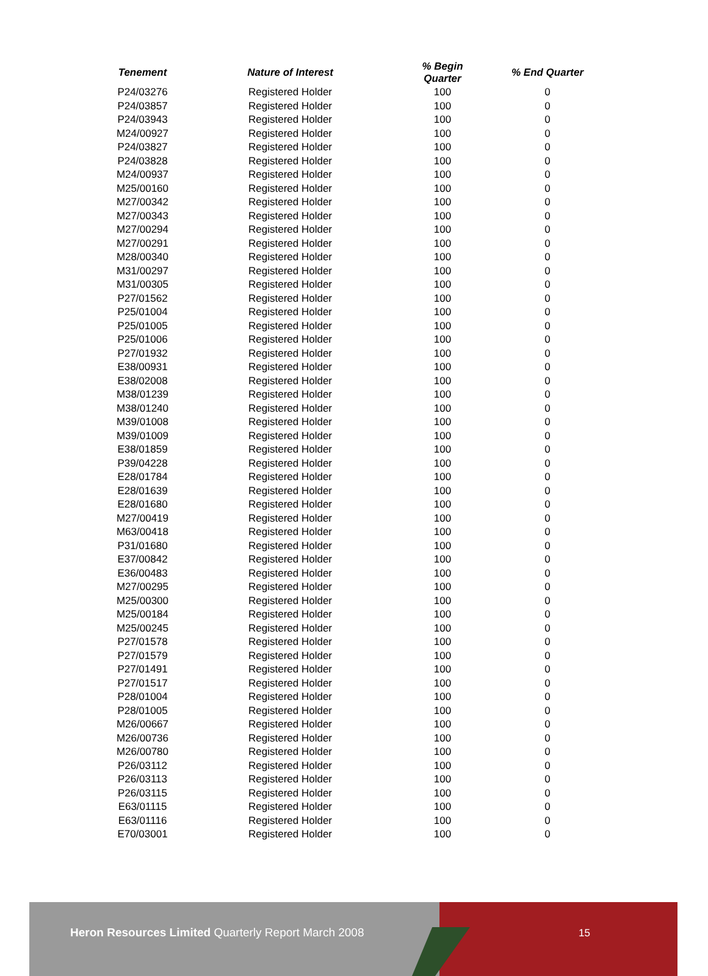| Tenement | Nature of Interest | % Begin Quarter | % End Quarter |
| --- | --- | --- | --- |
| P24/03276 | Registered Holder | 100 | 0 |
| P24/03857 | Registered Holder | 100 | 0 |
| P24/03943 | Registered Holder | 100 | 0 |
| M24/00927 | Registered Holder | 100 | 0 |
| P24/03827 | Registered Holder | 100 | 0 |
| P24/03828 | Registered Holder | 100 | 0 |
| M24/00937 | Registered Holder | 100 | 0 |
| M25/00160 | Registered Holder | 100 | 0 |
| M27/00342 | Registered Holder | 100 | 0 |
| M27/00343 | Registered Holder | 100 | 0 |
| M27/00294 | Registered Holder | 100 | 0 |
| M27/00291 | Registered Holder | 100 | 0 |
| M28/00340 | Registered Holder | 100 | 0 |
| M31/00297 | Registered Holder | 100 | 0 |
| M31/00305 | Registered Holder | 100 | 0 |
| P27/01562 | Registered Holder | 100 | 0 |
| P25/01004 | Registered Holder | 100 | 0 |
| P25/01005 | Registered Holder | 100 | 0 |
| P25/01006 | Registered Holder | 100 | 0 |
| P27/01932 | Registered Holder | 100 | 0 |
| E38/00931 | Registered Holder | 100 | 0 |
| E38/02008 | Registered Holder | 100 | 0 |
| M38/01239 | Registered Holder | 100 | 0 |
| M38/01240 | Registered Holder | 100 | 0 |
| M39/01008 | Registered Holder | 100 | 0 |
| M39/01009 | Registered Holder | 100 | 0 |
| E38/01859 | Registered Holder | 100 | 0 |
| P39/04228 | Registered Holder | 100 | 0 |
| E28/01784 | Registered Holder | 100 | 0 |
| E28/01639 | Registered Holder | 100 | 0 |
| E28/01680 | Registered Holder | 100 | 0 |
| M27/00419 | Registered Holder | 100 | 0 |
| M63/00418 | Registered Holder | 100 | 0 |
| P31/01680 | Registered Holder | 100 | 0 |
| E37/00842 | Registered Holder | 100 | 0 |
| E36/00483 | Registered Holder | 100 | 0 |
| M27/00295 | Registered Holder | 100 | 0 |
| M25/00300 | Registered Holder | 100 | 0 |
| M25/00184 | Registered Holder | 100 | 0 |
| M25/00245 | Registered Holder | 100 | 0 |
| P27/01578 | Registered Holder | 100 | 0 |
| P27/01579 | Registered Holder | 100 | 0 |
| P27/01491 | Registered Holder | 100 | 0 |
| P27/01517 | Registered Holder | 100 | 0 |
| P28/01004 | Registered Holder | 100 | 0 |
| P28/01005 | Registered Holder | 100 | 0 |
| M26/00667 | Registered Holder | 100 | 0 |
| M26/00736 | Registered Holder | 100 | 0 |
| M26/00780 | Registered Holder | 100 | 0 |
| P26/03112 | Registered Holder | 100 | 0 |
| P26/03113 | Registered Holder | 100 | 0 |
| P26/03115 | Registered Holder | 100 | 0 |
| E63/01115 | Registered Holder | 100 | 0 |
| E63/01116 | Registered Holder | 100 | 0 |
| E70/03001 | Registered Holder | 100 | 0 |
Heron Resources Limited Quarterly Report March 2008
15